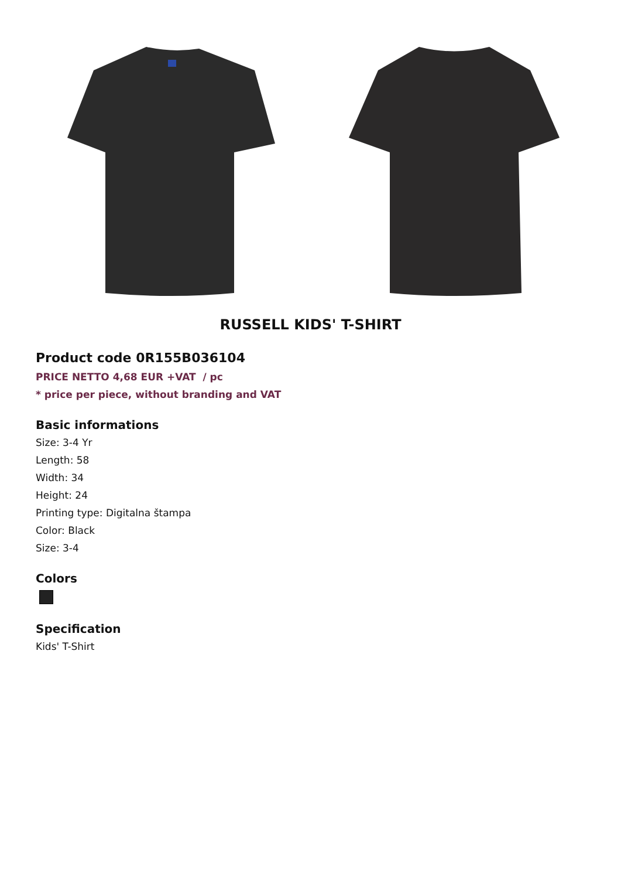RUSSELL KIDS' T-SHIRT
Product code 0R155B036104
PRICE NETTO 4,68 EUR +VAT / pc
* price per piece, without branding and VAT
Basic informations
Size: 3-4 Yr
Length: 58
Width: 34
Height: 24
Printing type: Digitalna štampa
Color: Black
Size: 3-4
Colors
Specification
Kids' T-Shirt